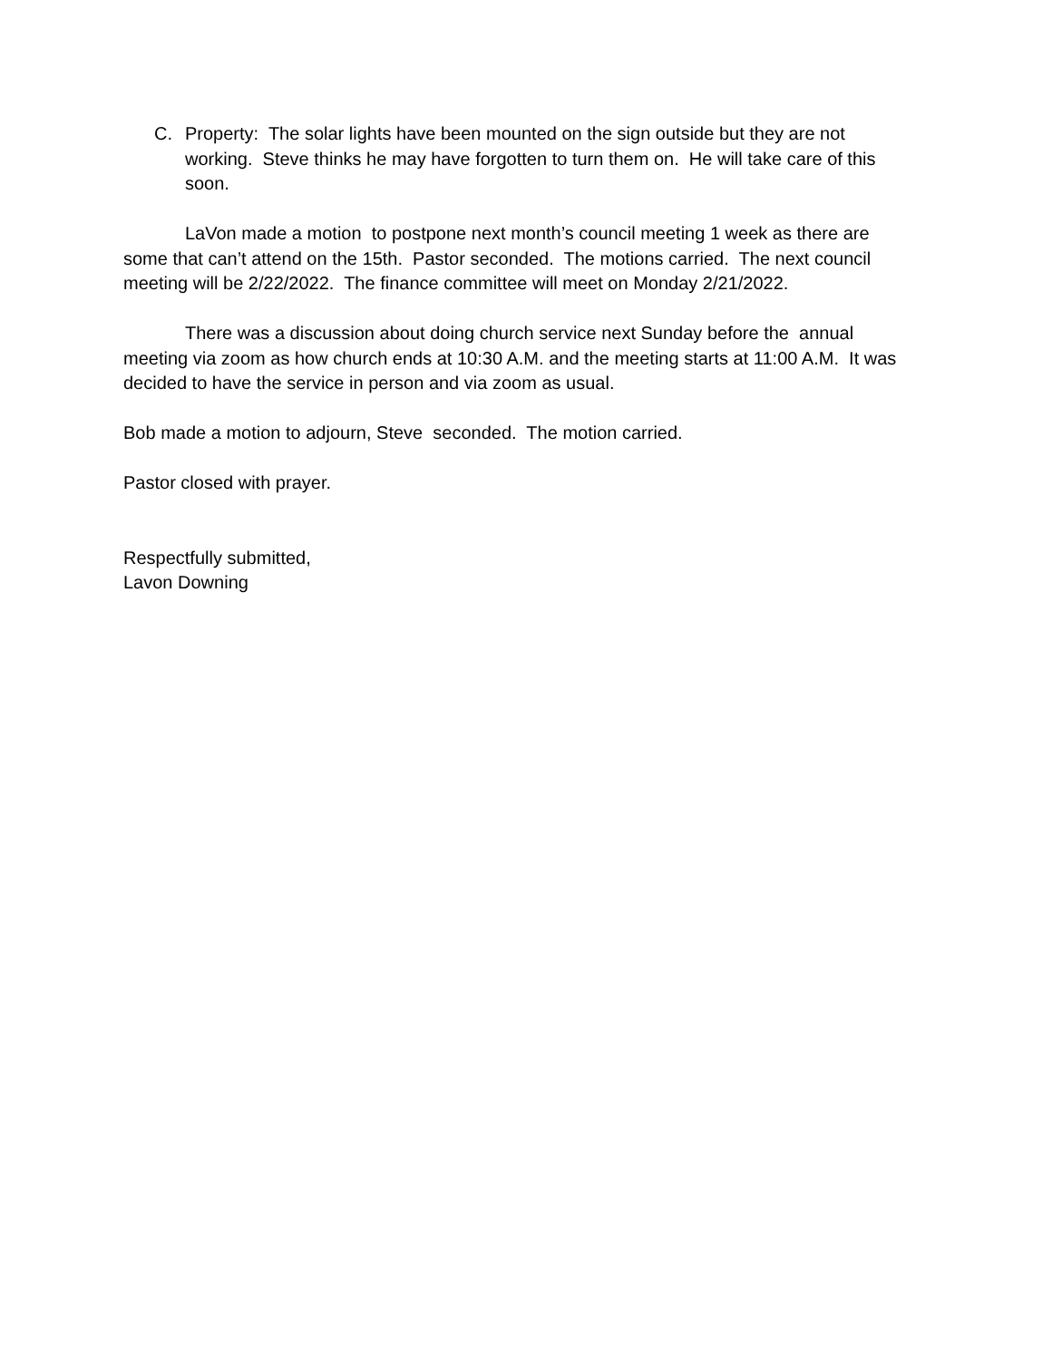C. Property: The solar lights have been mounted on the sign outside but they are not working. Steve thinks he may have forgotten to turn them on. He will take care of this soon.
LaVon made a motion to postpone next month’s council meeting 1 week as there are some that can’t attend on the 15th. Pastor seconded. The motions carried. The next council meeting will be 2/22/2022. The finance committee will meet on Monday 2/21/2022.
There was a discussion about doing church service next Sunday before the annual meeting via zoom as how church ends at 10:30 A.M. and the meeting starts at 11:00 A.M. It was decided to have the service in person and via zoom as usual.
Bob made a motion to adjourn, Steve seconded. The motion carried.
Pastor closed with prayer.
Respectfully submitted,
Lavon Downing